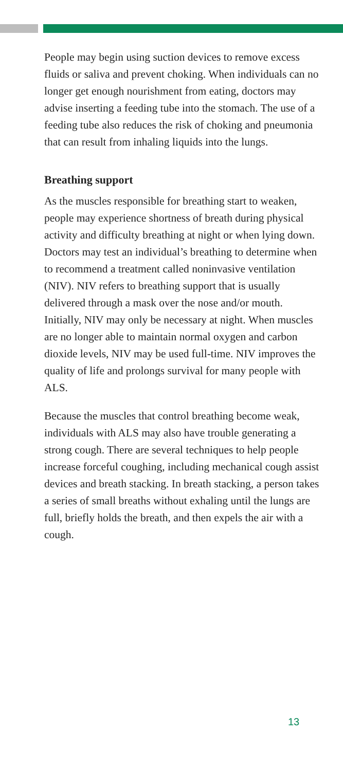People may begin using suction devices to remove excess fluids or saliva and prevent choking. When individuals can no longer get enough nourishment from eating, doctors may advise inserting a feeding tube into the stomach. The use of a feeding tube also reduces the risk of choking and pneumonia that can result from inhaling liquids into the lungs.
Breathing support
As the muscles responsible for breathing start to weaken, people may experience shortness of breath during physical activity and difficulty breathing at night or when lying down. Doctors may test an individual’s breathing to determine when to recommend a treatment called noninvasive ventilation (NIV). NIV refers to breathing support that is usually delivered through a mask over the nose and/or mouth. Initially, NIV may only be necessary at night. When muscles are no longer able to maintain normal oxygen and carbon dioxide levels, NIV may be used full-time. NIV improves the quality of life and prolongs survival for many people with ALS.
Because the muscles that control breathing become weak, individuals with ALS may also have trouble generating a strong cough. There are several techniques to help people increase forceful coughing, including mechanical cough assist devices and breath stacking. In breath stacking, a person takes a series of small breaths without exhaling until the lungs are full, briefly holds the breath, and then expels the air with a cough.
13